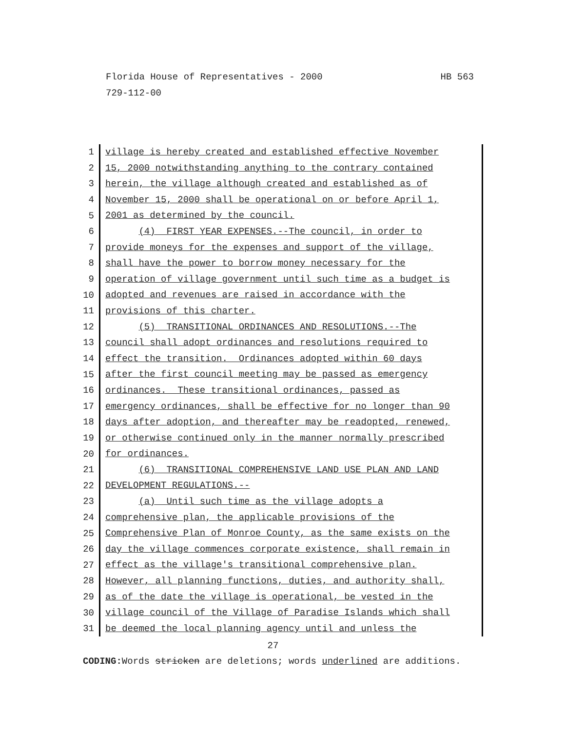HB 563 Florida House of Representatives - 2000
729-112-00
1
village is hereby created and established effective November
2
15, 2000 notwithstanding anything to the contrary contained
3
herein, the village although created and established as of
4
November 15, 2000 shall be operational on or before April 1,
5
2001 as determined by the council.
6
(4) FIRST YEAR EXPENSES.--The council, in order to
7
provide moneys for the expenses and support of the village,
8
shall have the power to borrow money necessary for the
9
operation of village government until such time as a budget is
10
adopted and revenues are raised in accordance with the
11
provisions of this charter.
12
(5) TRANSITIONAL ORDINANCES AND RESOLUTIONS.--The
13
council shall adopt ordinances and resolutions required to
14
effect the transition. Ordinances adopted within 60 days
15
after the first council meeting may be passed as emergency
16
ordinances. These transitional ordinances, passed as
17
emergency ordinances, shall be effective for no longer than 90
18
days after adoption, and thereafter may be readopted, renewed,
19
or otherwise continued only in the manner normally prescribed
20
for ordinances.
21
(6) TRANSITIONAL COMPREHENSIVE LAND USE PLAN AND LAND
22
DEVELOPMENT REGULATIONS.--
23
(a) Until such time as the village adopts a
24
comprehensive plan, the applicable provisions of the
25
Comprehensive Plan of Monroe County, as the same exists on the
26
day the village commences corporate existence, shall remain in
27
effect as the village's transitional comprehensive plan.
28
However, all planning functions, duties, and authority shall,
29
as of the date the village is operational, be vested in the
30
village council of the Village of Paradise Islands which shall
31
be deemed the local planning agency until and unless the
27
CODING: Words stricken are deletions; words underlined are additions.